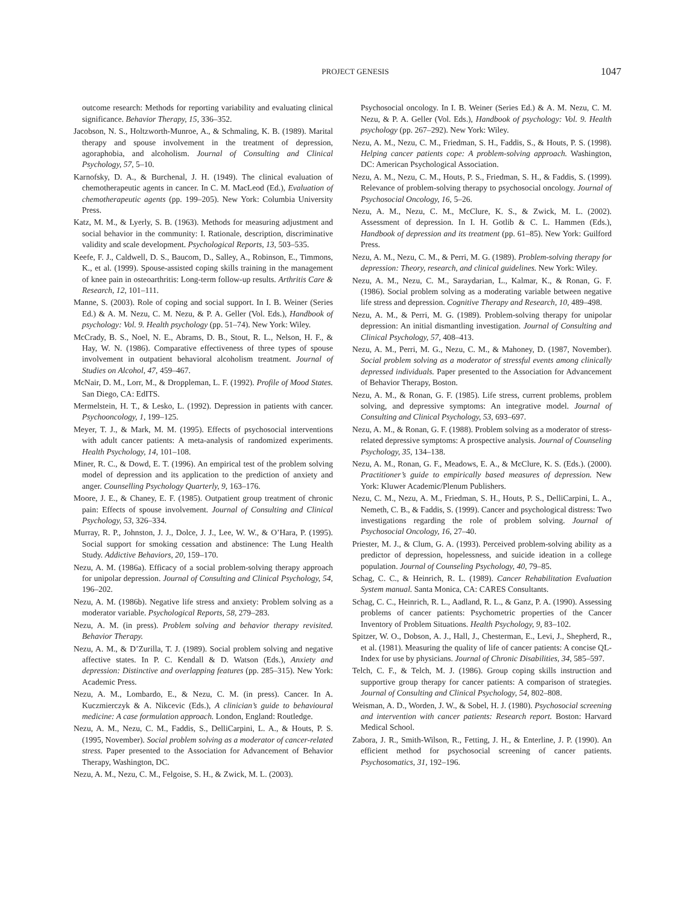PROJECT GENESIS 1047
outcome research: Methods for reporting variability and evaluating clinical significance. Behavior Therapy, 15, 336–352.
Jacobson, N. S., Holtzworth-Munroe, A., & Schmaling, K. B. (1989). Marital therapy and spouse involvement in the treatment of depression, agoraphobia, and alcoholism. Journal of Consulting and Clinical Psychology, 57, 5–10.
Karnofsky, D. A., & Burchenal, J. H. (1949). The clinical evaluation of chemotherapeutic agents in cancer. In C. M. MacLeod (Ed.), Evaluation of chemotherapeutic agents (pp. 199–205). New York: Columbia University Press.
Katz, M. M., & Lyerly, S. B. (1963). Methods for measuring adjustment and social behavior in the community: I. Rationale, description, discriminative validity and scale development. Psychological Reports, 13, 503–535.
Keefe, F. J., Caldwell, D. S., Baucom, D., Salley, A., Robinson, E., Timmons, K., et al. (1999). Spouse-assisted coping skills training in the management of knee pain in osteoarthritis: Long-term follow-up results. Arthritis Care & Research, 12, 101–111.
Manne, S. (2003). Role of coping and social support. In I. B. Weiner (Series Ed.) & A. M. Nezu, C. M. Nezu, & P. A. Geller (Vol. Eds.), Handbook of psychology: Vol. 9. Health psychology (pp. 51–74). New York: Wiley.
McCrady, B. S., Noel, N. E., Abrams, D. B., Stout, R. L., Nelson, H. F., & Hay, W. N. (1986). Comparative effectiveness of three types of spouse involvement in outpatient behavioral alcoholism treatment. Journal of Studies on Alcohol, 47, 459–467.
McNair, D. M., Lorr, M., & Droppleman, L. F. (1992). Profile of Mood States. San Diego, CA: EdITS.
Mermelstein, H. T., & Lesko, L. (1992). Depression in patients with cancer. Psychooncology, 1, 199–125.
Meyer, T. J., & Mark, M. M. (1995). Effects of psychosocial interventions with adult cancer patients: A meta-analysis of randomized experiments. Health Psychology, 14, 101–108.
Miner, R. C., & Dowd, E. T. (1996). An empirical test of the problem solving model of depression and its application to the prediction of anxiety and anger. Counselling Psychology Quarterly, 9, 163–176.
Moore, J. E., & Chaney, E. F. (1985). Outpatient group treatment of chronic pain: Effects of spouse involvement. Journal of Consulting and Clinical Psychology, 53, 326–334.
Murray, R. P., Johnston, J. J., Dolce, J. J., Lee, W. W., & O’Hara, P. (1995). Social support for smoking cessation and abstinence: The Lung Health Study. Addictive Behaviors, 20, 159–170.
Nezu, A. M. (1986a). Efficacy of a social problem-solving therapy approach for unipolar depression. Journal of Consulting and Clinical Psychology, 54, 196–202.
Nezu, A. M. (1986b). Negative life stress and anxiety: Problem solving as a moderator variable. Psychological Reports, 58, 279–283.
Nezu, A. M. (in press). Problem solving and behavior therapy revisited. Behavior Therapy.
Nezu, A. M., & D’Zurilla, T. J. (1989). Social problem solving and negative affective states. In P. C. Kendall & D. Watson (Eds.), Anxiety and depression: Distinctive and overlapping features (pp. 285–315). New York: Academic Press.
Nezu, A. M., Lombardo, E., & Nezu, C. M. (in press). Cancer. In A. Kuczmierczyk & A. Nikcevic (Eds.), A clinician’s guide to behavioural medicine: A case formulation approach. London, England: Routledge.
Nezu, A. M., Nezu, C. M., Faddis, S., DelliCarpini, L. A., & Houts, P. S. (1995, November). Social problem solving as a moderator of cancer-related stress. Paper presented to the Association for Advancement of Behavior Therapy, Washington, DC.
Nezu, A. M., Nezu, C. M., Felgoise, S. H., & Zwick, M. L. (2003).
Psychosocial oncology. In I. B. Weiner (Series Ed.) & A. M. Nezu, C. M. Nezu, & P. A. Geller (Vol. Eds.), Handbook of psychology: Vol. 9. Health psychology (pp. 267–292). New York: Wiley.
Nezu, A. M., Nezu, C. M., Friedman, S. H., Faddis, S., & Houts, P. S. (1998). Helping cancer patients cope: A problem-solving approach. Washington, DC: American Psychological Association.
Nezu, A. M., Nezu, C. M., Houts, P. S., Friedman, S. H., & Faddis, S. (1999). Relevance of problem-solving therapy to psychosocial oncology. Journal of Psychosocial Oncology, 16, 5–26.
Nezu, A. M., Nezu, C. M., McClure, K. S., & Zwick, M. L. (2002). Assessment of depression. In I. H. Gotlib & C. L. Hammen (Eds.), Handbook of depression and its treatment (pp. 61–85). New York: Guilford Press.
Nezu, A. M., Nezu, C. M., & Perri, M. G. (1989). Problem-solving therapy for depression: Theory, research, and clinical guidelines. New York: Wiley.
Nezu, A. M., Nezu, C. M., Saraydarian, L., Kalmar, K., & Ronan, G. F. (1986). Social problem solving as a moderating variable between negative life stress and depression. Cognitive Therapy and Research, 10, 489–498.
Nezu, A. M., & Perri, M. G. (1989). Problem-solving therapy for unipolar depression: An initial dismantling investigation. Journal of Consulting and Clinical Psychology, 57, 408–413.
Nezu, A. M., Perri, M. G., Nezu, C. M., & Mahoney, D. (1987, November). Social problem solving as a moderator of stressful events among clinically depressed individuals. Paper presented to the Association for Advancement of Behavior Therapy, Boston.
Nezu, A. M., & Ronan, G. F. (1985). Life stress, current problems, problem solving, and depressive symptoms: An integrative model. Journal of Consulting and Clinical Psychology, 53, 693–697.
Nezu, A. M., & Ronan, G. F. (1988). Problem solving as a moderator of stress-related depressive symptoms: A prospective analysis. Journal of Counseling Psychology, 35, 134–138.
Nezu, A. M., Ronan, G. F., Meadows, E. A., & McClure, K. S. (Eds.). (2000). Practitioner’s guide to empirically based measures of depression. New York: Kluwer Academic/Plenum Publishers.
Nezu, C. M., Nezu, A. M., Friedman, S. H., Houts, P. S., DelliCarpini, L. A., Nemeth, C. B., & Faddis, S. (1999). Cancer and psychological distress: Two investigations regarding the role of problem solving. Journal of Psychosocial Oncology, 16, 27–40.
Priester, M. J., & Clum, G. A. (1993). Perceived problem-solving ability as a predictor of depression, hopelessness, and suicide ideation in a college population. Journal of Counseling Psychology, 40, 79–85.
Schag, C. C., & Heinrich, R. L. (1989). Cancer Rehabilitation Evaluation System manual. Santa Monica, CA: CARES Consultants.
Schag, C. C., Heinrich, R. L., Aadland, R. L., & Ganz, P. A. (1990). Assessing problems of cancer patients: Psychometric properties of the Cancer Inventory of Problem Situations. Health Psychology, 9, 83–102.
Spitzer, W. O., Dobson, A. J., Hall, J., Chesterman, E., Levi, J., Shepherd, R., et al. (1981). Measuring the quality of life of cancer patients: A concise QL-Index for use by physicians. Journal of Chronic Disabilities, 34, 585–597.
Telch, C. F., & Telch, M. J. (1986). Group coping skills instruction and supportive group therapy for cancer patients: A comparison of strategies. Journal of Consulting and Clinical Psychology, 54, 802–808.
Weisman, A. D., Worden, J. W., & Sobel, H. J. (1980). Psychosocial screening and intervention with cancer patients: Research report. Boston: Harvard Medical School.
Zabora, J. R., Smith-Wilson, R., Fetting, J. H., & Enterline, J. P. (1990). An efficient method for psychosocial screening of cancer patients. Psychosomatics, 31, 192–196.